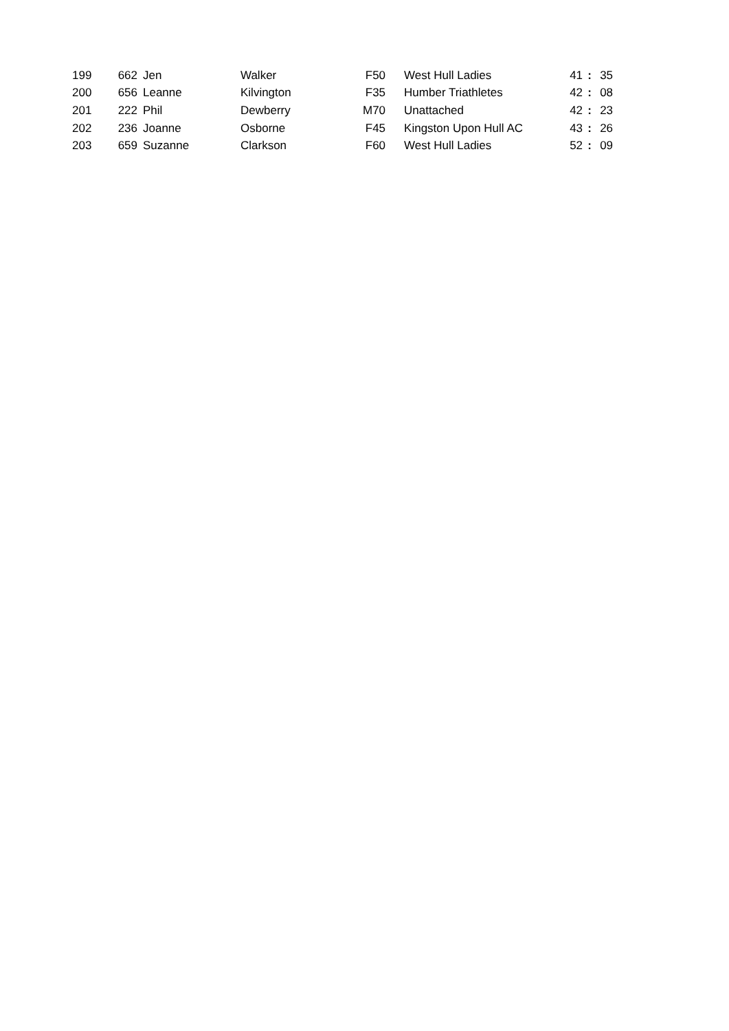| 199 | 662 | Jen | Walker | F50 | West Hull Ladies | 41 | : | 35 |
| 200 | 656 | Leanne | Kilvington | F35 | Humber Triathletes | 42 | : | 08 |
| 201 | 222 | Phil | Dewberry | M70 | Unattached | 42 | : | 23 |
| 202 | 236 | Joanne | Osborne | F45 | Kingston Upon Hull AC | 43 | : | 26 |
| 203 | 659 | Suzanne | Clarkson | F60 | West Hull Ladies | 52 | : | 09 |